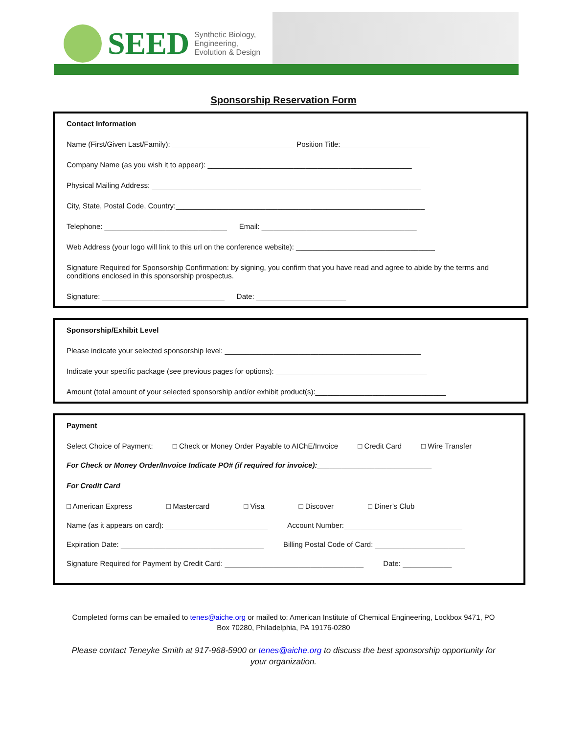SEED Synthetic Biology,
Engineering,
Evolution & Design
Sponsorship Reservation Form
Contact Information
Name (First/Given Last/Family): ______________________________ Position Title:______________________
Company Name (as you wish it to appear): __________________________________________________
Physical Mailing Address: __________________________________________________________________
City, State, Postal Code, Country:_____________________________________________________________
Telephone: ______________________________ Email: ______________________________________
Web Address (your logo will link to this url on the conference website): __________________________________
Signature Required for Sponsorship Confirmation: by signing, you confirm that you have read and agree to abide by the terms and conditions enclosed in this sponsorship prospectus.
Signature: ______________________________ Date: ______________________
Sponsorship/Exhibit Level
Please indicate your selected sponsorship level: ________________________________________________
Indicate your specific package (see previous pages for options): _____________________________________
Amount (total amount of your selected sponsorship and/or exhibit product(s):________________________________
Payment
Select Choice of Payment: □ Check or Money Order Payable to AIChE/Invoice □ Credit Card □ Wire Transfer
For Check or Money Order/Invoice Indicate PO# (if required for invoice):____________________________
For Credit Card
□ American Express □ Mastercard □ Visa □ Discover □ Diner’s Club
Name (as it appears on card): _________________________ Account Number:_____________________________
Expiration Date: ___________________________________ Billing Postal Code of Card: ______________________
Signature Required for Payment by Credit Card: __________________________________ Date: ____________
Completed forms can be emailed to tenes@aiche.org or mailed to: American Institute of Chemical Engineering, Lockbox 9471, PO Box 70280, Philadelphia, PA 19176-0280
Please contact Teneyke Smith at 917-968-5900 or tenes@aiche.org to discuss the best sponsorship opportunity for your organization.